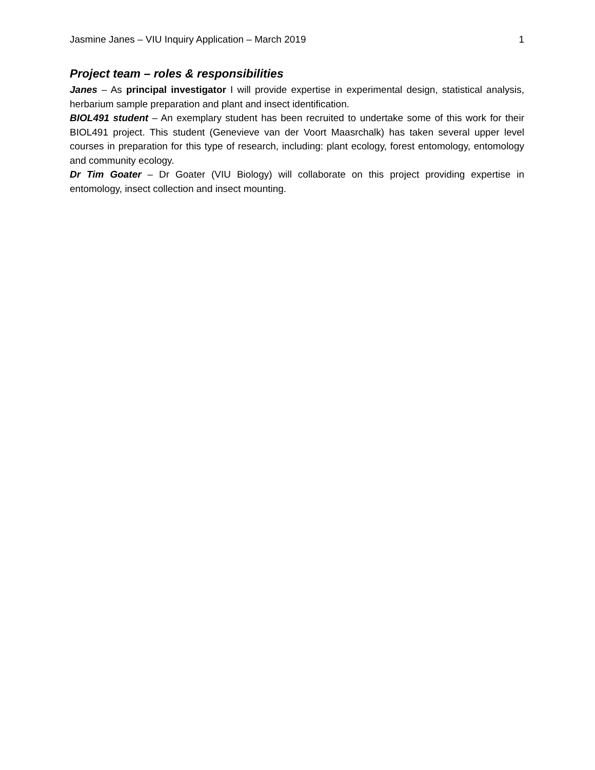Jasmine Janes – VIU Inquiry Application – March 2019 1
Project team – roles & responsibilities
Janes – As principal investigator I will provide expertise in experimental design, statistical analysis, herbarium sample preparation and plant and insect identification.
BIOL491 student – An exemplary student has been recruited to undertake some of this work for their BIOL491 project. This student (Genevieve van der Voort Maasrchalk) has taken several upper level courses in preparation for this type of research, including: plant ecology, forest entomology, entomology and community ecology.
Dr Tim Goater – Dr Goater (VIU Biology) will collaborate on this project providing expertise in entomology, insect collection and insect mounting.